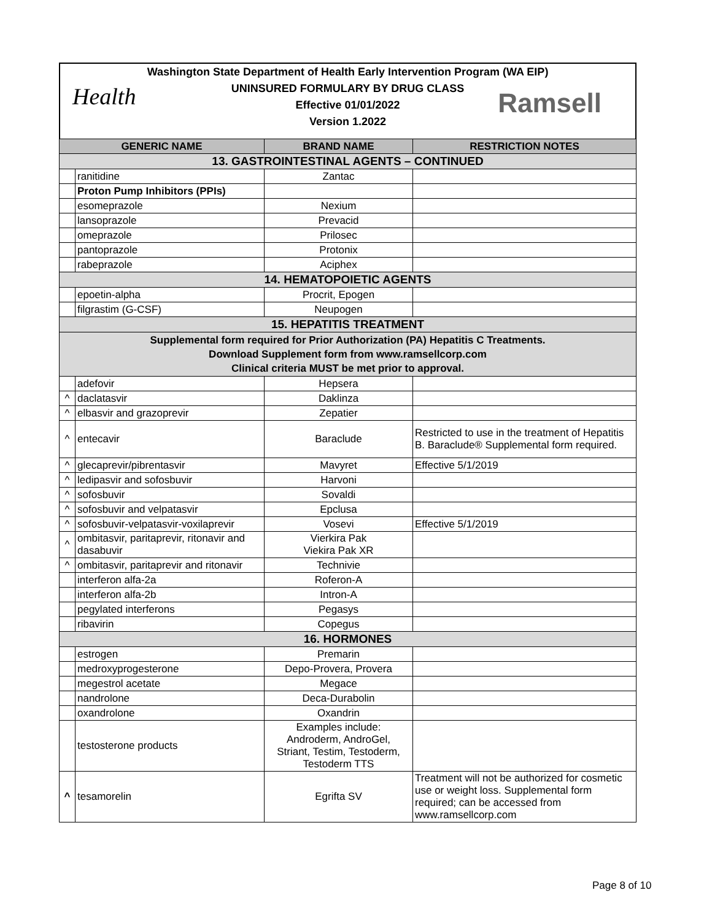Washington State Department of Health Early Intervention Program (WA EIP)
UNINSURED FORMULARY BY DRUG CLASS
Effective 01/01/2022
Version 1.2022
Health Ramsell
| GENERIC NAME | | BRAND NAME | RESTRICTION NOTES |
| --- | --- | --- | --- |
| 13. GASTROINTESTINAL AGENTS – CONTINUED | | | |
| | ranitidine | Zantac | |
| | Proton Pump Inhibitors (PPIs) | | |
| | esomeprazole | Nexium | |
| | lansoprazole | Prevacid | |
| | omeprazole | Prilosec | |
| | pantoprazole | Protonix | |
| | rabeprazole | Aciphex | |
| 14. HEMATOPOIETIC AGENTS | | | |
| | epoetin-alpha | Procrit, Epogen | |
| | filgrastim (G-CSF) | Neupogen | |
| 15. HEPATITIS TREATMENT | | | |
| Supplemental form required for Prior Authorization (PA) Hepatitis C Treatments. Download Supplement form from www.ramsellcorp.com Clinical criteria MUST be met prior to approval. | | | |
| | adefovir | Hepsera | |
| ^ | daclatasvir | Daklinza | |
| ^ | elbasvir and grazoprevir | Zepatier | |
| ^ | entecavir | Baraclude | Restricted to use in the treatment of Hepatitis B. Baraclude® Supplemental form required. |
| ^ | glecaprevir/pibrentasvir | Mavyret | Effective 5/1/2019 |
| ^ | ledipasvir and sofosbuvir | Harvoni | |
| ^ | sofosbuvir | Sovaldi | |
| ^ | sofosbuvir and velpatasvir | Epclusa | |
| ^ | sofosbuvir-velpatasvir-voxilaprevir | Vosevi | Effective 5/1/2019 |
| ^ | ombitasvir, paritaprevir, ritonavir and dasabuvir | Vierkira Pak Viekira Pak XR | |
| ^ | ombitasvir, paritaprevir and ritonavir | Technivie | |
| | interferon alfa-2a | Roferon-A | |
| | interferon alfa-2b | Intron-A | |
| | pegylated interferons | Pegasys | |
| | ribavirin | Copegus | |
| 16. HORMONES | | | |
| | estrogen | Premarin | |
| | medroxyprogesterone | Depo-Provera, Provera | |
| | megestrol acetate | Megace | |
| | nandrolone | Deca-Durabolin | |
| | oxandrolone | Oxandrin | |
| | testosterone products | Examples include: Androderm, AndroGel, Striant, Testim, Testoderm, Testoderm TTS | |
| ^ | tesamorelin | Egrifta SV | Treatment will not be authorized for cosmetic use or weight loss. Supplemental form required; can be accessed from www.ramsellcorp.com |
Page 8 of 10